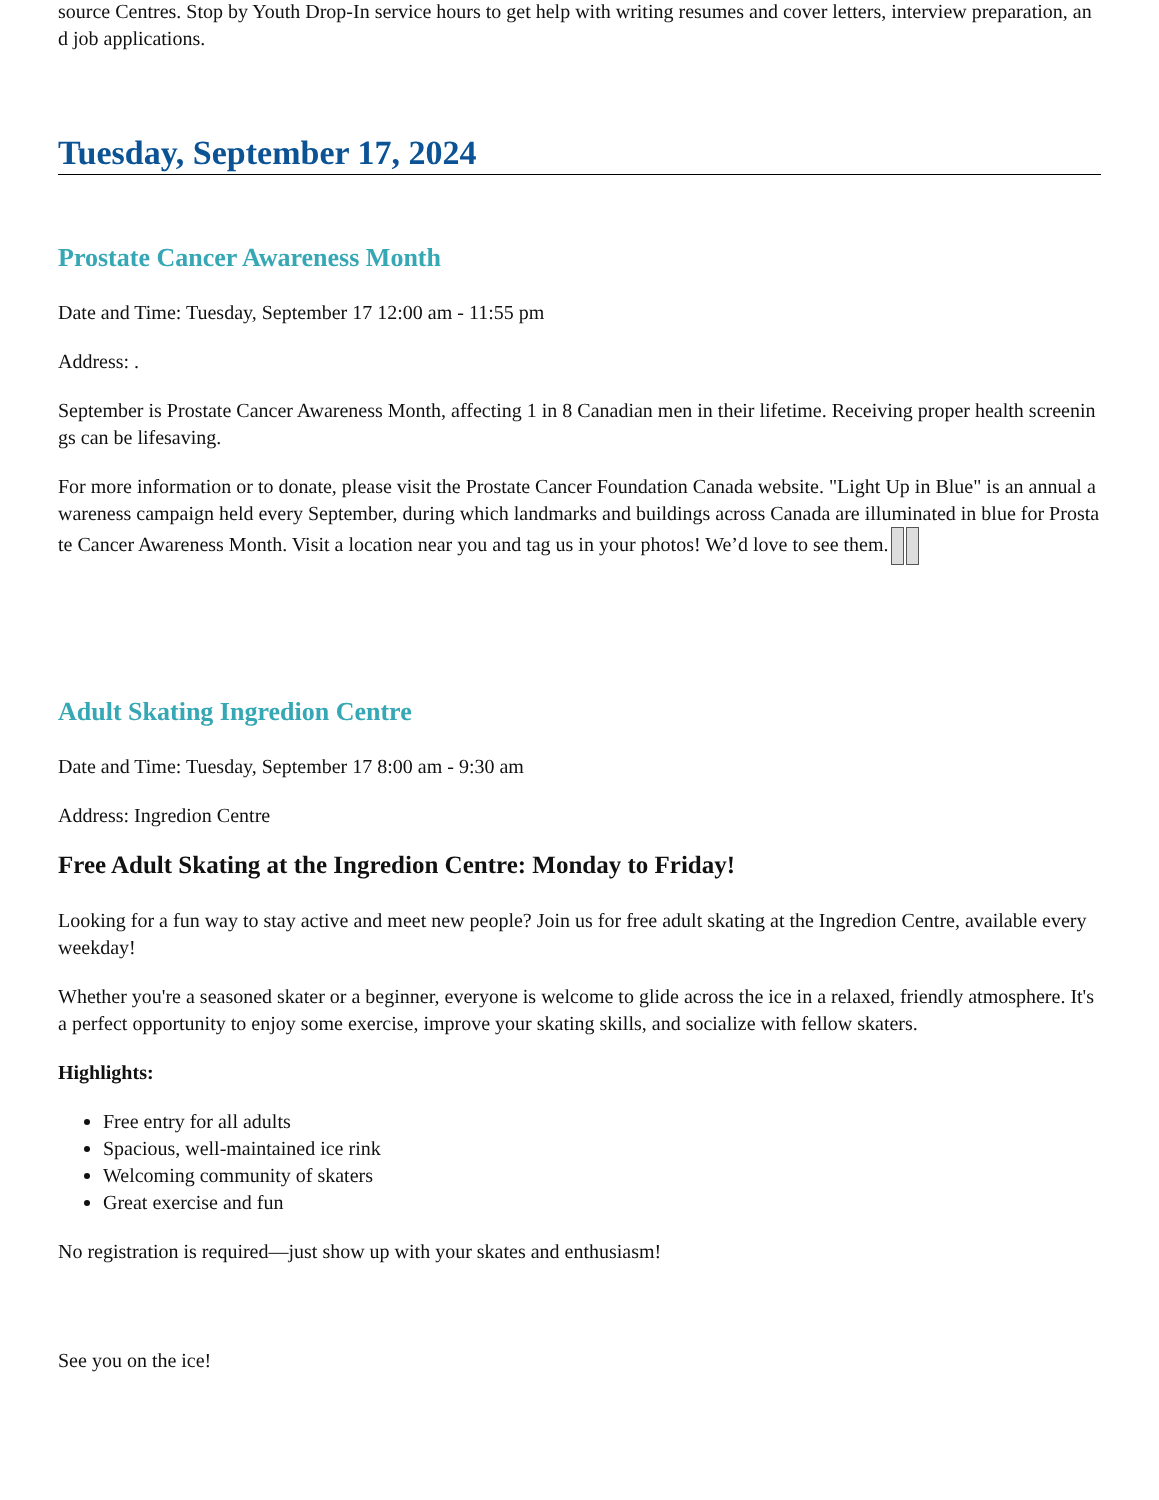source Centres. Stop by Youth Drop-In service hours to get help with writing resumes and cover letters, interview preparation, and job applications.
Tuesday, September 17, 2024
Prostate Cancer Awareness Month
Date and Time: Tuesday, September 17 12:00 am - 11:55 pm
Address: .
September is Prostate Cancer Awareness Month, affecting 1 in 8 Canadian men in their lifetime. Receiving proper health screenings can be lifesaving.
For more information or to donate, please visit the Prostate Cancer Foundation Canada website. "Light Up in Blue" is an annual awareness campaign held every September, during which landmarks and buildings across Canada are illuminated in blue for Prostate Cancer Awareness Month. Visit a location near you and tag us in your photos! We’d love to see them.
Adult Skating Ingredion Centre
Date and Time: Tuesday, September 17 8:00 am - 9:30 am
Address: Ingredion Centre
Free Adult Skating at the Ingredion Centre: Monday to Friday!
Looking for a fun way to stay active and meet new people? Join us for free adult skating at the Ingredion Centre, available every weekday!
Whether you're a seasoned skater or a beginner, everyone is welcome to glide across the ice in a relaxed, friendly atmosphere. It's a perfect opportunity to enjoy some exercise, improve your skating skills, and socialize with fellow skaters.
Highlights:
Free entry for all adults
Spacious, well-maintained ice rink
Welcoming community of skaters
Great exercise and fun
No registration is required—just show up with your skates and enthusiasm!
See you on the ice!